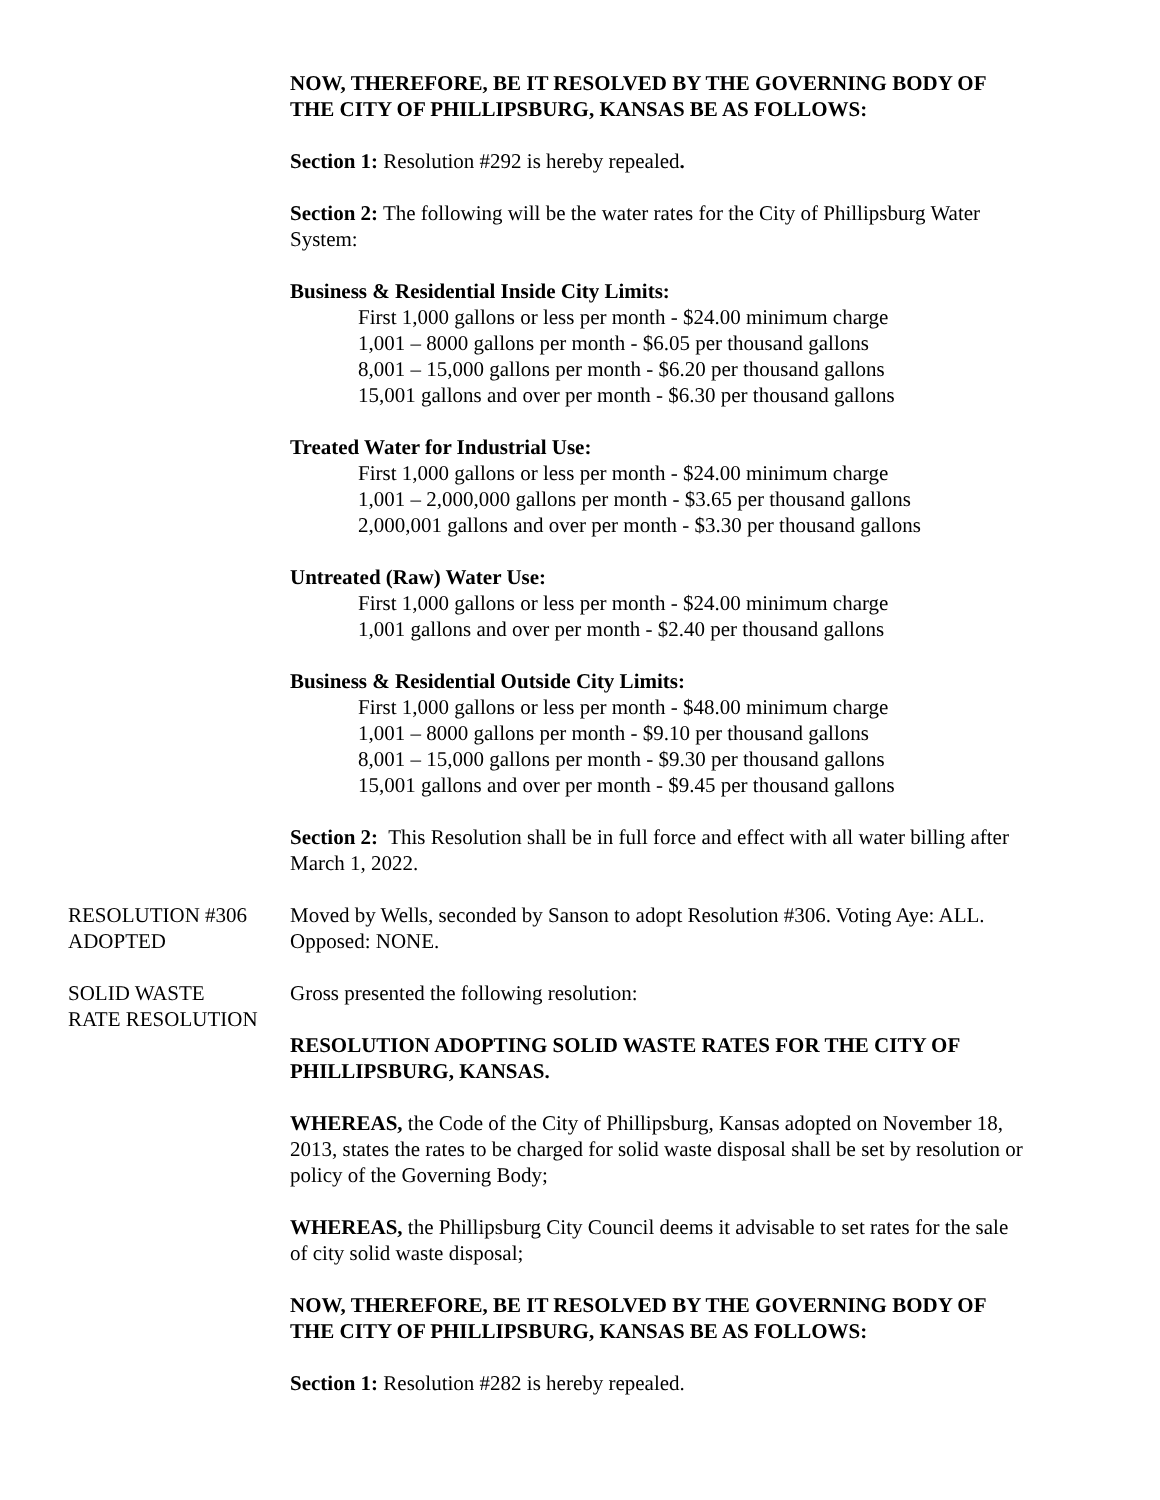NOW, THEREFORE, BE IT RESOLVED BY THE GOVERNING BODY OF THE CITY OF PHILLIPSBURG, KANSAS BE AS FOLLOWS:
Section 1: Resolution #292 is hereby repealed.
Section 2: The following will be the water rates for the City of Phillipsburg Water System:
Business & Residential Inside City Limits:
First 1,000 gallons or less per month - $24.00 minimum charge
1,001 – 8000 gallons per month - $6.05 per thousand gallons
8,001 – 15,000 gallons per month - $6.20 per thousand gallons
15,001 gallons and over per month - $6.30 per thousand gallons
Treated Water for Industrial Use:
First 1,000 gallons or less per month - $24.00 minimum charge
1,001 – 2,000,000 gallons per month - $3.65 per thousand gallons
2,000,001 gallons and over per month - $3.30 per thousand gallons
Untreated (Raw) Water Use:
First 1,000 gallons or less per month - $24.00 minimum charge
1,001 gallons and over per month - $2.40 per thousand gallons
Business & Residential Outside City Limits:
First 1,000 gallons or less per month - $48.00 minimum charge
1,001 – 8000 gallons per month - $9.10 per thousand gallons
8,001 – 15,000 gallons per month - $9.30 per thousand gallons
15,001 gallons and over per month - $9.45 per thousand gallons
Section 2: This Resolution shall be in full force and effect with all water billing after March 1, 2022.
RESOLUTION #306
ADOPTED
Moved by Wells, seconded by Sanson to adopt Resolution #306. Voting Aye: ALL. Opposed: NONE.
SOLID WASTE
RATE RESOLUTION
Gross presented the following resolution:
RESOLUTION ADOPTING SOLID WASTE RATES FOR THE CITY OF PHILLIPSBURG, KANSAS.
WHEREAS, the Code of the City of Phillipsburg, Kansas adopted on November 18, 2013, states the rates to be charged for solid waste disposal shall be set by resolution or policy of the Governing Body;
WHEREAS, the Phillipsburg City Council deems it advisable to set rates for the sale of city solid waste disposal;
NOW, THEREFORE, BE IT RESOLVED BY THE GOVERNING BODY OF THE CITY OF PHILLIPSBURG, KANSAS BE AS FOLLOWS:
Section 1: Resolution #282 is hereby repealed.